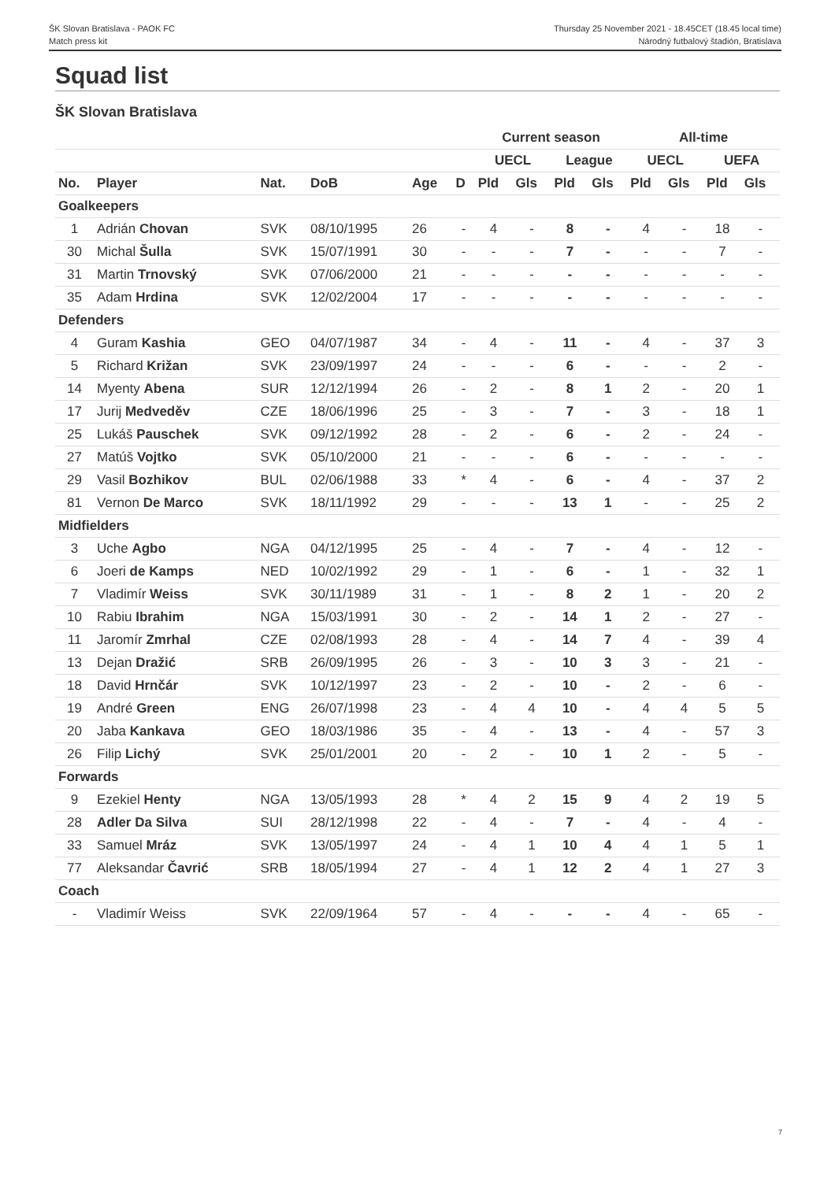ŠK Slovan Bratislava - PAOK FC
Match press kit
Thursday 25 November 2021 - 18.45CET (18.45 local time)
Národný futbalový štadión, Bratislava
Squad list
ŠK Slovan Bratislava
| | | | | | | Current season | | | | All-time | | | |
| --- | --- | --- | --- | --- | --- | --- | --- | --- | --- | --- | --- | --- | --- |
| | | | | | | UECL | | League | | UECL | | UEFA | |
| No. | Player | Nat. | DoB | Age | D | Pld | Gls | Pld | Gls | Pld | Gls | Pld | Gls |
| Goalkeepers | | | | | | | | | | | | | |
| 1 | Adrián Chovan | SVK | 08/10/1995 | 26 | - | 4 | - | 8 | - | 4 | - | 18 | - |
| 30 | Michal Šulla | SVK | 15/07/1991 | 30 | - | - | - | 7 | - | - | - | 7 | - |
| 31 | Martin Trnovský | SVK | 07/06/2000 | 21 | - | - | - | - | - | - | - | - | - |
| 35 | Adam Hrdina | SVK | 12/02/2004 | 17 | - | - | - | - | - | - | - | - | - |
| Defenders | | | | | | | | | | | | | |
| 4 | Guram Kashia | GEO | 04/07/1987 | 34 | - | 4 | - | 11 | - | 4 | - | 37 | 3 |
| 5 | Richard Križan | SVK | 23/09/1997 | 24 | - | - | - | 6 | - | - | - | 2 | - |
| 14 | Myenty Abena | SUR | 12/12/1994 | 26 | - | 2 | - | 8 | 1 | 2 | - | 20 | 1 |
| 17 | Jurij Medveděv | CZE | 18/06/1996 | 25 | - | 3 | - | 7 | - | 3 | - | 18 | 1 |
| 25 | Lukáš Pauschek | SVK | 09/12/1992 | 28 | - | 2 | - | 6 | - | 2 | - | 24 | - |
| 27 | Matúš Vojtko | SVK | 05/10/2000 | 21 | - | - | - | 6 | - | - | - | - | - |
| 29 | Vasil Bozhikov | BUL | 02/06/1988 | 33 | * | 4 | - | 6 | - | 4 | - | 37 | 2 |
| 81 | Vernon De Marco | SVK | 18/11/1992 | 29 | - | - | - | 13 | 1 | - | - | 25 | 2 |
| Midfielders | | | | | | | | | | | | | |
| 3 | Uche Agbo | NGA | 04/12/1995 | 25 | - | 4 | - | 7 | - | 4 | - | 12 | - |
| 6 | Joeri de Kamps | NED | 10/02/1992 | 29 | - | 1 | - | 6 | - | 1 | - | 32 | 1 |
| 7 | Vladimír Weiss | SVK | 30/11/1989 | 31 | - | 1 | - | 8 | 2 | 1 | - | 20 | 2 |
| 10 | Rabiu Ibrahim | NGA | 15/03/1991 | 30 | - | 2 | - | 14 | 1 | 2 | - | 27 | - |
| 11 | Jaromír Zmrhal | CZE | 02/08/1993 | 28 | - | 4 | - | 14 | 7 | 4 | - | 39 | 4 |
| 13 | Dejan Dražić | SRB | 26/09/1995 | 26 | - | 3 | - | 10 | 3 | 3 | - | 21 | - |
| 18 | David Hrnčár | SVK | 10/12/1997 | 23 | - | 2 | - | 10 | - | 2 | - | 6 | - |
| 19 | André Green | ENG | 26/07/1998 | 23 | - | 4 | 4 | 10 | - | 4 | 4 | 5 | 5 |
| 20 | Jaba Kankava | GEO | 18/03/1986 | 35 | - | 4 | - | 13 | - | 4 | - | 57 | 3 |
| 26 | Filip Lichý | SVK | 25/01/2001 | 20 | - | 2 | - | 10 | 1 | 2 | - | 5 | - |
| Forwards | | | | | | | | | | | | | |
| 9 | Ezekiel Henty | NGA | 13/05/1993 | 28 | * | 4 | 2 | 15 | 9 | 4 | 2 | 19 | 5 |
| 28 | Adler Da Silva | SUI | 28/12/1998 | 22 | - | 4 | - | 7 | - | 4 | - | 4 | - |
| 33 | Samuel Mráz | SVK | 13/05/1997 | 24 | - | 4 | 1 | 10 | 4 | 4 | 1 | 5 | 1 |
| 77 | Aleksandar Čavrić | SRB | 18/05/1994 | 27 | - | 4 | 1 | 12 | 2 | 4 | 1 | 27 | 3 |
| Coach | | | | | | | | | | | | | |
| - | Vladimír Weiss | SVK | 22/09/1964 | 57 | - | 4 | - | - | - | 4 | - | 65 | - |
7